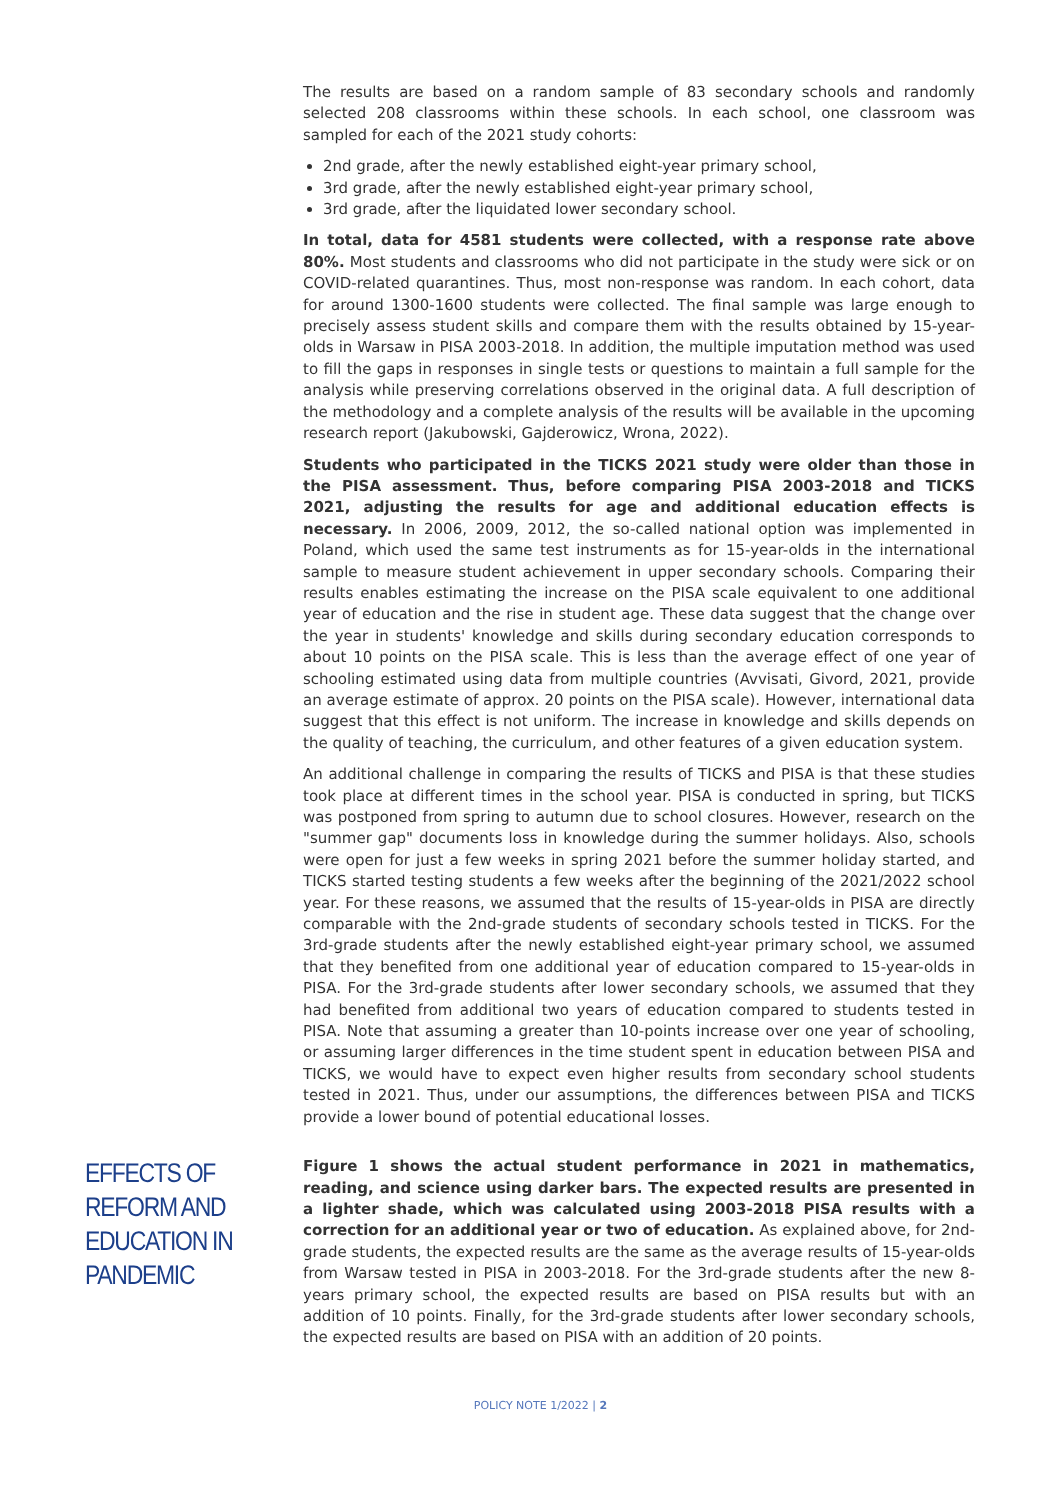The results are based on a random sample of 83 secondary schools and randomly selected 208 classrooms within these schools. In each school, one classroom was sampled for each of the 2021 study cohorts:
2nd grade, after the newly established eight-year primary school,
3rd grade, after the newly established eight-year primary school,
3rd grade, after the liquidated lower secondary school.
In total, data for 4581 students were collected, with a response rate above 80%. Most students and classrooms who did not participate in the study were sick or on COVID-related quarantines. Thus, most non-response was random. In each cohort, data for around 1300-1600 students were collected. The final sample was large enough to precisely assess student skills and compare them with the results obtained by 15-year-olds in Warsaw in PISA 2003-2018. In addition, the multiple imputation method was used to fill the gaps in responses in single tests or questions to maintain a full sample for the analysis while preserving correlations observed in the original data. A full description of the methodology and a complete analysis of the results will be available in the upcoming research report (Jakubowski, Gajderowicz, Wrona, 2022).
Students who participated in the TICKS 2021 study were older than those in the PISA assessment. Thus, before comparing PISA 2003-2018 and TICKS 2021, adjusting the results for age and additional education effects is necessary. In 2006, 2009, 2012, the so-called national option was implemented in Poland, which used the same test instruments as for 15-year-olds in the international sample to measure student achievement in upper secondary schools. Comparing their results enables estimating the increase on the PISA scale equivalent to one additional year of education and the rise in student age. These data suggest that the change over the year in students' knowledge and skills during secondary education corresponds to about 10 points on the PISA scale. This is less than the average effect of one year of schooling estimated using data from multiple countries (Avvisati, Givord, 2021, provide an average estimate of approx. 20 points on the PISA scale). However, international data suggest that this effect is not uniform. The increase in knowledge and skills depends on the quality of teaching, the curriculum, and other features of a given education system.
An additional challenge in comparing the results of TICKS and PISA is that these studies took place at different times in the school year. PISA is conducted in spring, but TICKS was postponed from spring to autumn due to school closures. However, research on the "summer gap" documents loss in knowledge during the summer holidays. Also, schools were open for just a few weeks in spring 2021 before the summer holiday started, and TICKS started testing students a few weeks after the beginning of the 2021/2022 school year. For these reasons, we assumed that the results of 15-year-olds in PISA are directly comparable with the 2nd-grade students of secondary schools tested in TICKS. For the 3rd-grade students after the newly established eight-year primary school, we assumed that they benefited from one additional year of education compared to 15-year-olds in PISA. For the 3rd-grade students after lower secondary schools, we assumed that they had benefited from additional two years of education compared to students tested in PISA. Note that assuming a greater than 10-points increase over one year of schooling, or assuming larger differences in the time student spent in education between PISA and TICKS, we would have to expect even higher results from secondary school students tested in 2021. Thus, under our assumptions, the differences between PISA and TICKS provide a lower bound of potential educational losses.
EFFECTS OF REFORM AND EDUCATION IN PANDEMIC
Figure 1 shows the actual student performance in 2021 in mathematics, reading, and science using darker bars. The expected results are presented in a lighter shade, which was calculated using 2003-2018 PISA results with a correction for an additional year or two of education. As explained above, for 2nd-grade students, the expected results are the same as the average results of 15-year-olds from Warsaw tested in PISA in 2003-2018. For the 3rd-grade students after the new 8-years primary school, the expected results are based on PISA results but with an addition of 10 points. Finally, for the 3rd-grade students after lower secondary schools, the expected results are based on PISA with an addition of 20 points.
POLICY NOTE 1/2022 | 2